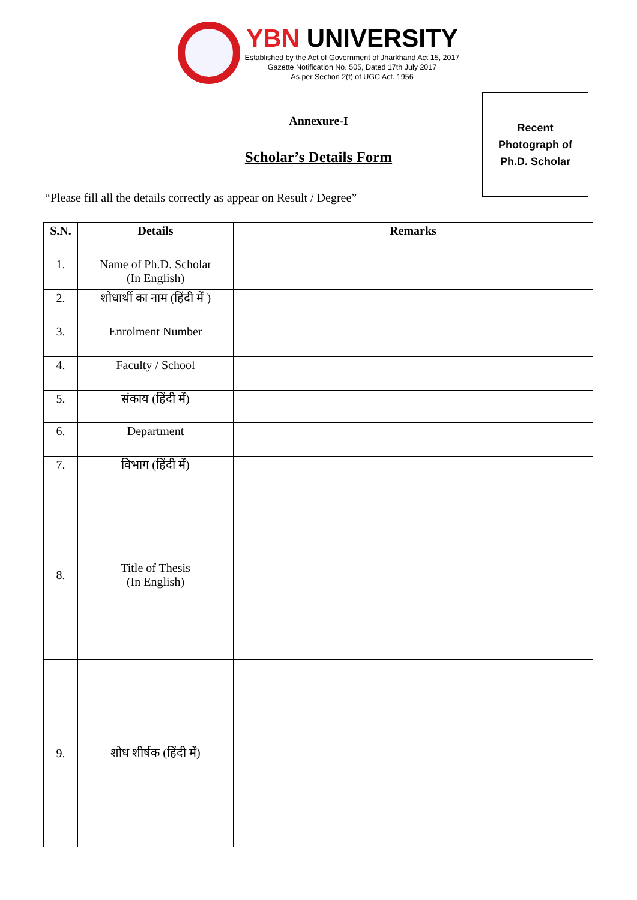YBN UNIVERSITY
Established by the Act of Government of Jharkhand Act 15, 2017
Gazette Notification No. 505, Dated 17th July 2017
As per Section 2(f) of UGC Act. 1956
Annexure-I
Scholar’s Details Form
Recent
Photograph of
Ph.D. Scholar
“Please fill all the details correctly as appear on Result / Degree”
| S.N. | Details | Remarks |
| --- | --- | --- |
| 1. | Name of Ph.D. Scholar (In English) | |
| 2. | शोधार्थी का नाम (हिंदी में ) | |
| 3. | Enrolment Number | |
| 4. | Faculty / School | |
| 5. | संकाय (हिंदी में) | |
| 6. | Department | |
| 7. | विभाग (हिंदी में) | |
| 8. | Title of Thesis (In English) | |
| 9. | शोध शीर्षक (हिंदी में) | |